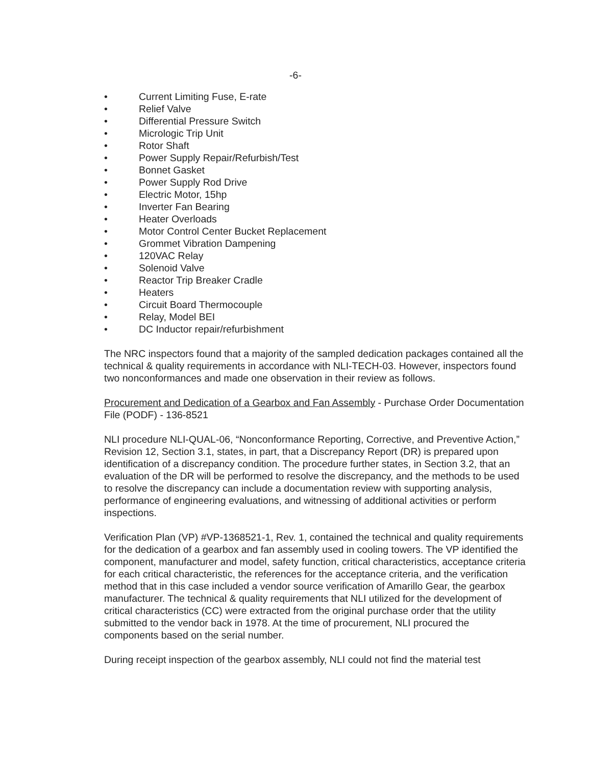-6-
• Current Limiting Fuse, E-rate
• Relief Valve
• Differential Pressure Switch
• Micrologic Trip Unit
• Rotor Shaft
• Power Supply Repair/Refurbish/Test
• Bonnet Gasket
• Power Supply Rod Drive
• Electric Motor, 15hp
• Inverter Fan Bearing
• Heater Overloads
• Motor Control Center Bucket Replacement
• Grommet Vibration Dampening
• 120VAC Relay
• Solenoid Valve
• Reactor Trip Breaker Cradle
• Heaters
• Circuit Board Thermocouple
• Relay, Model BEI
• DC Inductor repair/refurbishment
The NRC inspectors found that a majority of the sampled dedication packages contained all the technical & quality requirements in accordance with NLI-TECH-03. However, inspectors found two nonconformances and made one observation in their review as follows.
Procurement and Dedication of a Gearbox and Fan Assembly - Purchase Order Documentation File (PODF) - 136-8521
NLI procedure NLI-QUAL-06, “Nonconformance Reporting, Corrective, and Preventive Action,” Revision 12, Section 3.1, states, in part, that a Discrepancy Report (DR) is prepared upon identification of a discrepancy condition. The procedure further states, in Section 3.2, that an evaluation of the DR will be performed to resolve the discrepancy, and the methods to be used to resolve the discrepancy can include a documentation review with supporting analysis, performance of engineering evaluations, and witnessing of additional activities or perform inspections.
Verification Plan (VP) #VP-1368521-1, Rev. 1, contained the technical and quality requirements for the dedication of a gearbox and fan assembly used in cooling towers. The VP identified the component, manufacturer and model, safety function, critical characteristics, acceptance criteria for each critical characteristic, the references for the acceptance criteria, and the verification method that in this case included a vendor source verification of Amarillo Gear, the gearbox manufacturer. The technical & quality requirements that NLI utilized for the development of critical characteristics (CC) were extracted from the original purchase order that the utility submitted to the vendor back in 1978. At the time of procurement, NLI procured the components based on the serial number.
During receipt inspection of the gearbox assembly, NLI could not find the material test